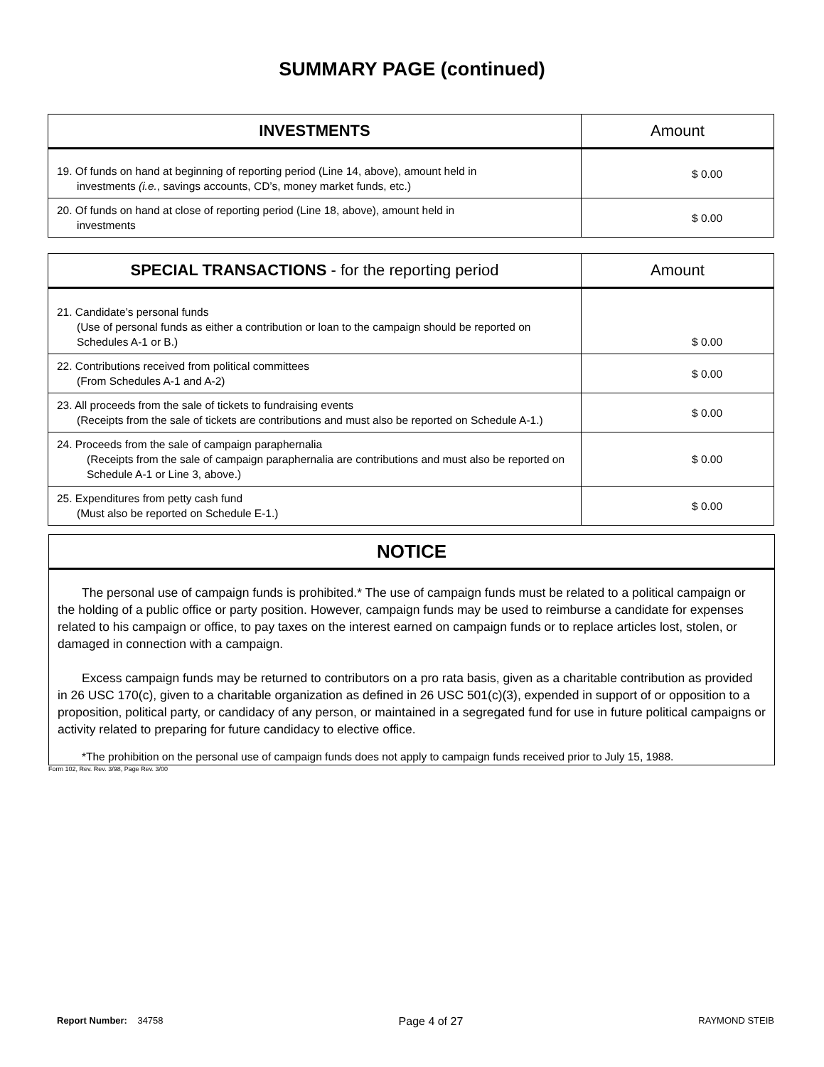SUMMARY PAGE (continued)
| INVESTMENTS | Amount |
| --- | --- |
| 19. Of funds on hand at beginning of reporting period (Line 14, above), amount held in investments (i.e. , savings accounts, CD’s, money market funds, etc.) | $ 0.00 |
| 20. Of funds on hand at close of reporting period (Line 18, above), amount held in investments | $ 0.00 |
| SPECIAL TRANSACTIONS - for the reporting period | Amount |
| --- | --- |
| 21. Candidate’s personal funds (Use of personal funds as either a contribution or loan to the campaign should be reported on Schedules A-1 or B.) | $ 0.00 |
| 22. Contributions received from political committees (From Schedules A-1 and A-2) | $ 0.00 |
| 23. All proceeds from the sale of tickets to fundraising events (Receipts from the sale of tickets are contributions and must also be reported on Schedule A-1.) | $ 0.00 |
| 24. Proceeds from the sale of campaign paraphernalia (Receipts from the sale of campaign paraphernalia are contributions and must also be reported on Schedule A-1 or Line 3, above.) | $ 0.00 |
| 25. Expenditures from petty cash fund (Must also be reported on Schedule E-1.) | $ 0.00 |
NOTICE
The personal use of campaign funds is prohibited.* The use of campaign funds must be related to a political campaign or the holding of a public office or party position. However, campaign funds may be used to reimburse a candidate for expenses related to his campaign or office, to pay taxes on the interest earned on campaign funds or to replace articles lost, stolen, or damaged in connection with a campaign.
Excess campaign funds may be returned to contributors on a pro rata basis, given as a charitable contribution as provided in 26 USC 170(c), given to a charitable organization as defined in 26 USC 501(c)(3), expended in support of or opposition to a proposition, political party, or candidacy of any person, or maintained in a segregated fund for use in future political campaigns or activity related to preparing for future candidacy to elective office.
*The prohibition on the personal use of campaign funds does not apply to campaign funds received prior to July 15, 1988.
Form 102, Rev. Rev. 3/98, Page Rev. 3/00
Report Number: 34758 Page 4 of 27 RAYMOND STEIB